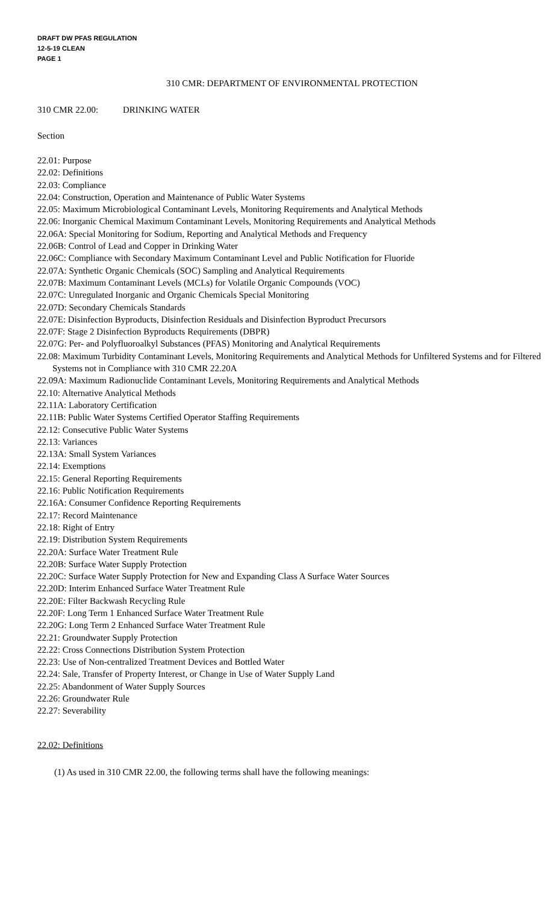DRAFT DW PFAS REGULATION
12-5-19 CLEAN
PAGE 1
310 CMR: DEPARTMENT OF ENVIRONMENTAL PROTECTION
310 CMR 22.00: DRINKING WATER
Section
22.01: Purpose
22.02: Definitions
22.03: Compliance
22.04: Construction, Operation and Maintenance of Public Water Systems
22.05: Maximum Microbiological Contaminant Levels, Monitoring Requirements and Analytical Methods
22.06: Inorganic Chemical Maximum Contaminant Levels, Monitoring Requirements and Analytical Methods
22.06A: Special Monitoring for Sodium, Reporting and Analytical Methods and Frequency
22.06B: Control of Lead and Copper in Drinking Water
22.06C: Compliance with Secondary Maximum Contaminant Level and Public Notification for Fluoride
22.07A: Synthetic Organic Chemicals (SOC) Sampling and Analytical Requirements
22.07B: Maximum Contaminant Levels (MCLs) for Volatile Organic Compounds (VOC)
22.07C: Unregulated Inorganic and Organic Chemicals Special Monitoring
22.07D: Secondary Chemicals Standards
22.07E: Disinfection Byproducts, Disinfection Residuals and Disinfection Byproduct Precursors
22.07F: Stage 2 Disinfection Byproducts Requirements (DBPR)
22.07G: Per- and Polyfluoroalkyl Substances (PFAS) Monitoring and Analytical Requirements
22.08: Maximum Turbidity Contaminant Levels, Monitoring Requirements and Analytical Methods for Unfiltered Systems and for Filtered Systems not in Compliance with 310 CMR 22.20A
22.09A: Maximum Radionuclide Contaminant Levels, Monitoring Requirements and Analytical Methods
22.10: Alternative Analytical Methods
22.11A: Laboratory Certification
22.11B: Public Water Systems Certified Operator Staffing Requirements
22.12: Consecutive Public Water Systems
22.13: Variances
22.13A: Small System Variances
22.14: Exemptions
22.15: General Reporting Requirements
22.16: Public Notification Requirements
22.16A: Consumer Confidence Reporting Requirements
22.17: Record Maintenance
22.18: Right of Entry
22.19: Distribution System Requirements
22.20A: Surface Water Treatment Rule
22.20B: Surface Water Supply Protection
22.20C: Surface Water Supply Protection for New and Expanding Class A Surface Water Sources
22.20D: Interim Enhanced Surface Water Treatment Rule
22.20E: Filter Backwash Recycling Rule
22.20F: Long Term 1 Enhanced Surface Water Treatment Rule
22.20G: Long Term 2 Enhanced Surface Water Treatment Rule
22.21: Groundwater Supply Protection
22.22: Cross Connections Distribution System Protection
22.23: Use of Non-centralized Treatment Devices and Bottled Water
22.24: Sale, Transfer of Property Interest, or Change in Use of Water Supply Land
22.25: Abandonment of Water Supply Sources
22.26: Groundwater Rule
22.27: Severability
22.02: Definitions
(1) As used in 310 CMR 22.00, the following terms shall have the following meanings: